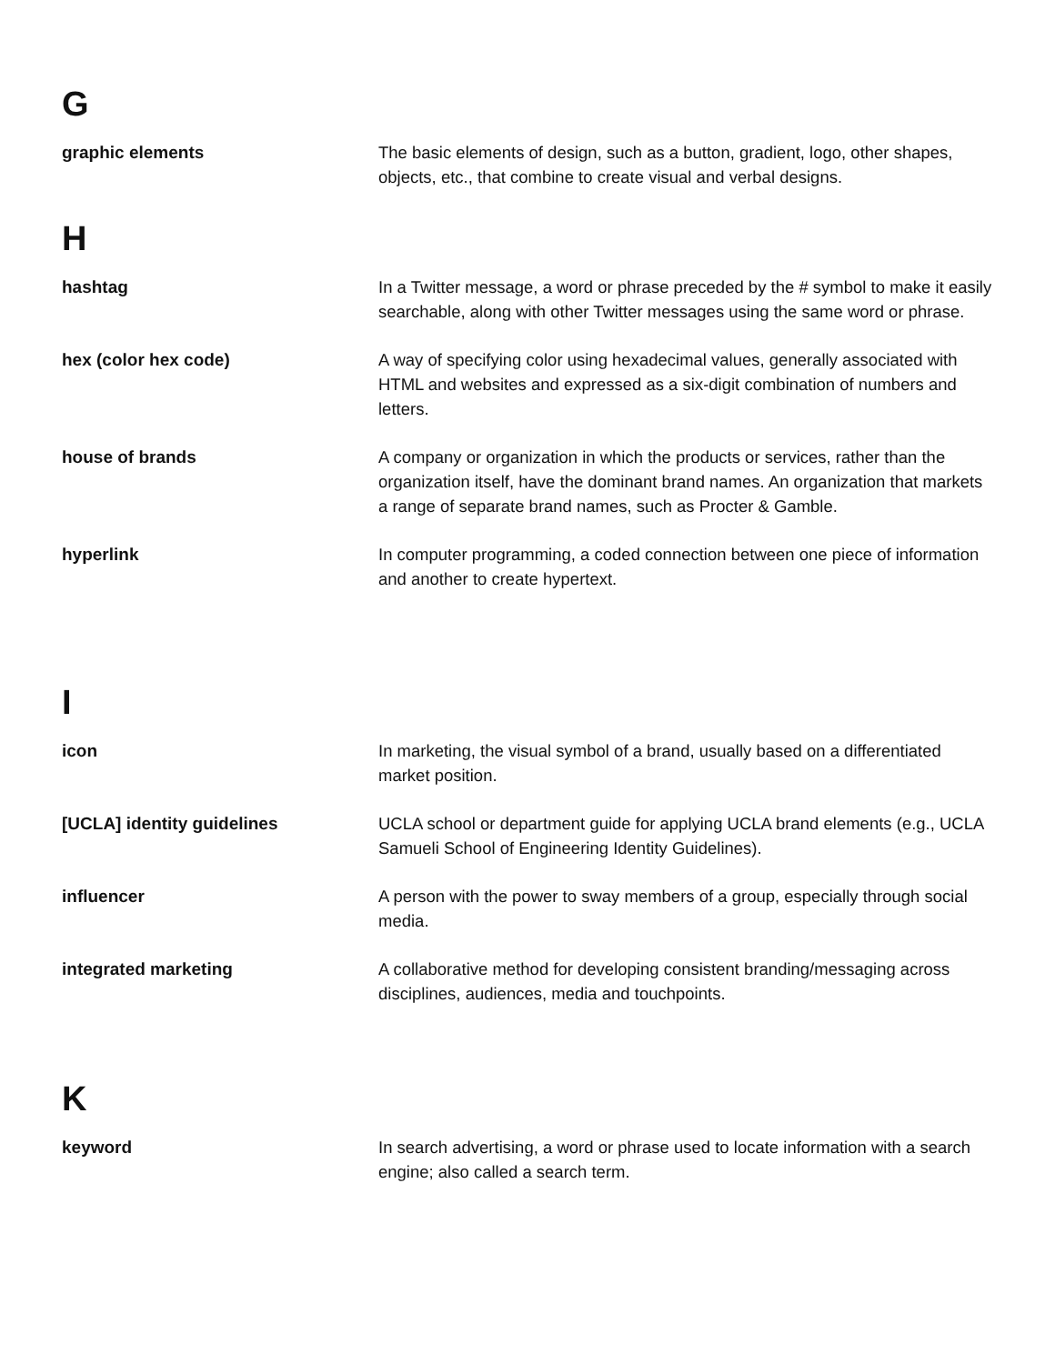G
graphic elements The basic elements of design, such as a button, gradient, logo, other shapes, objects, etc., that combine to create visual and verbal designs.
H
hashtag In a Twitter message, a word or phrase preceded by the # symbol to make it easily searchable, along with other Twitter messages using the same word or phrase.
hex (color hex code) A way of specifying color using hexadecimal values, generally associated with HTML and websites and expressed as a six-digit combination of numbers and letters.
house of brands A company or organization in which the products or services, rather than the organization itself, have the dominant brand names. An organization that markets a range of separate brand names, such as Procter & Gamble.
hyperlink In computer programming, a coded connection between one piece of information and another to create hypertext.
I
icon In marketing, the visual symbol of a brand, usually based on a differentiated market position.
[UCLA] identity guidelines UCLA school or department guide for applying UCLA brand elements (e.g., UCLA Samueli School of Engineering Identity Guidelines).
influencer A person with the power to sway members of a group, especially through social media.
integrated marketing A collaborative method for developing consistent branding/messaging across disciplines, audiences, media and touchpoints.
K
keyword In search advertising, a word or phrase used to locate information with a search engine; also called a search term.